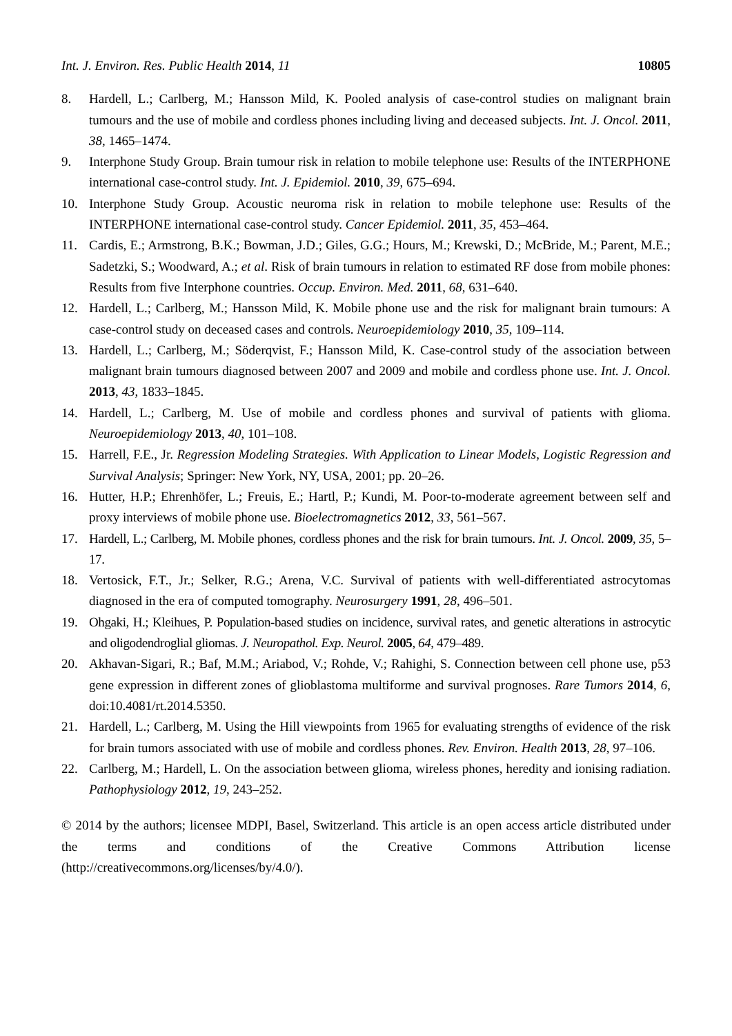Int. J. Environ. Res. Public Health 2014, 11 10805
8. Hardell, L.; Carlberg, M.; Hansson Mild, K. Pooled analysis of case-control studies on malignant brain tumours and the use of mobile and cordless phones including living and deceased subjects. Int. J. Oncol. 2011, 38, 1465–1474.
9. Interphone Study Group. Brain tumour risk in relation to mobile telephone use: Results of the INTERPHONE international case-control study. Int. J. Epidemiol. 2010, 39, 675–694.
10. Interphone Study Group. Acoustic neuroma risk in relation to mobile telephone use: Results of the INTERPHONE international case-control study. Cancer Epidemiol. 2011, 35, 453–464.
11. Cardis, E.; Armstrong, B.K.; Bowman, J.D.; Giles, G.G.; Hours, M.; Krewski, D.; McBride, M.; Parent, M.E.; Sadetzki, S.; Woodward, A.; et al. Risk of brain tumours in relation to estimated RF dose from mobile phones: Results from five Interphone countries. Occup. Environ. Med. 2011, 68, 631–640.
12. Hardell, L.; Carlberg, M.; Hansson Mild, K. Mobile phone use and the risk for malignant brain tumours: A case-control study on deceased cases and controls. Neuroepidemiology 2010, 35, 109–114.
13. Hardell, L.; Carlberg, M.; Söderqvist, F.; Hansson Mild, K. Case-control study of the association between malignant brain tumours diagnosed between 2007 and 2009 and mobile and cordless phone use. Int. J. Oncol. 2013, 43, 1833–1845.
14. Hardell, L.; Carlberg, M. Use of mobile and cordless phones and survival of patients with glioma. Neuroepidemiology 2013, 40, 101–108.
15. Harrell, F.E., Jr. Regression Modeling Strategies. With Application to Linear Models, Logistic Regression and Survival Analysis; Springer: New York, NY, USA, 2001; pp. 20–26.
16. Hutter, H.P.; Ehrenhöfer, L.; Freuis, E.; Hartl, P.; Kundi, M. Poor-to-moderate agreement between self and proxy interviews of mobile phone use. Bioelectromagnetics 2012, 33, 561–567.
17. Hardell, L.; Carlberg, M. Mobile phones, cordless phones and the risk for brain tumours. Int. J. Oncol. 2009, 35, 5–17.
18. Vertosick, F.T., Jr.; Selker, R.G.; Arena, V.C. Survival of patients with well-differentiated astrocytomas diagnosed in the era of computed tomography. Neurosurgery 1991, 28, 496–501.
19. Ohgaki, H.; Kleihues, P. Population-based studies on incidence, survival rates, and genetic alterations in astrocytic and oligodendroglial gliomas. J. Neuropathol. Exp. Neurol. 2005, 64, 479–489.
20. Akhavan-Sigari, R.; Baf, M.M.; Ariabod, V.; Rohde, V.; Rahighi, S. Connection between cell phone use, p53 gene expression in different zones of glioblastoma multiforme and survival prognoses. Rare Tumors 2014, 6, doi:10.4081/rt.2014.5350.
21. Hardell, L.; Carlberg, M. Using the Hill viewpoints from 1965 for evaluating strengths of evidence of the risk for brain tumors associated with use of mobile and cordless phones. Rev. Environ. Health 2013, 28, 97–106.
22. Carlberg, M.; Hardell, L. On the association between glioma, wireless phones, heredity and ionising radiation. Pathophysiology 2012, 19, 243–252.
© 2014 by the authors; licensee MDPI, Basel, Switzerland. This article is an open access article distributed under the terms and conditions of the Creative Commons Attribution license (http://creativecommons.org/licenses/by/4.0/).